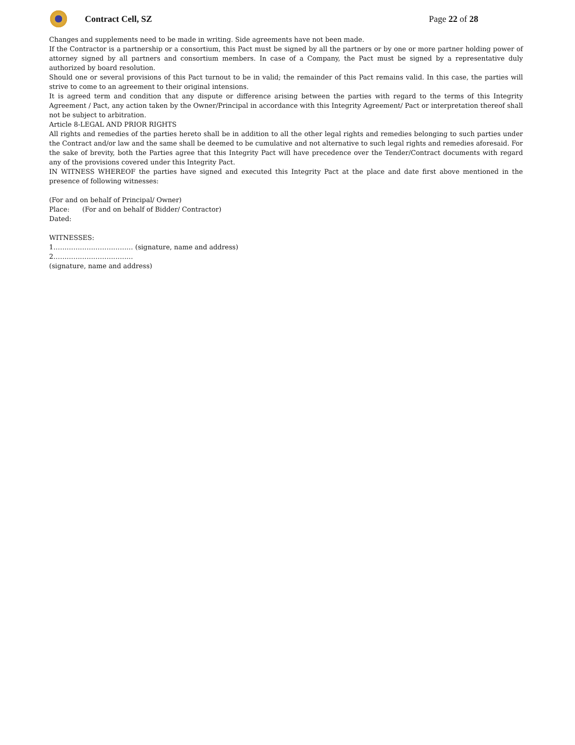Contract Cell, SZ Page 22 of 28
Changes and supplements need to be made in writing. Side agreements have not been made.
If the Contractor is a partnership or a consortium, this Pact must be signed by all the partners or by one or more partner holding power of attorney signed by all partners and consortium members. In case of a Company, the Pact must be signed by a representative duly authorized by board resolution.
Should one or several provisions of this Pact turnout to be in valid; the remainder of this Pact remains valid. In this case, the parties will strive to come to an agreement to their original intensions.
It is agreed term and condition that any dispute or difference arising between the parties with regard to the terms of this Integrity Agreement / Pact, any action taken by the Owner/Principal in accordance with this Integrity Agreement/ Pact or interpretation thereof shall not be subject to arbitration.
Article 8-LEGAL AND PRIOR RIGHTS
All rights and remedies of the parties hereto shall be in addition to all the other legal rights and remedies belonging to such parties under the Contract and/or law and the same shall be deemed to be cumulative and not alternative to such legal rights and remedies aforesaid. For the sake of brevity, both the Parties agree that this Integrity Pact will have precedence over the Tender/Contract documents with regard any of the provisions covered under this Integrity Pact.
IN WITNESS WHEREOF the parties have signed and executed this Integrity Pact at the place and date first above mentioned in the presence of following witnesses:
(For and on behalf of Principal/ Owner)
Place: (For and on behalf of Bidder/ Contractor)
Dated:
WITNESSES:
1……………………………… (signature, name and address)
2………………………………
(signature, name and address)